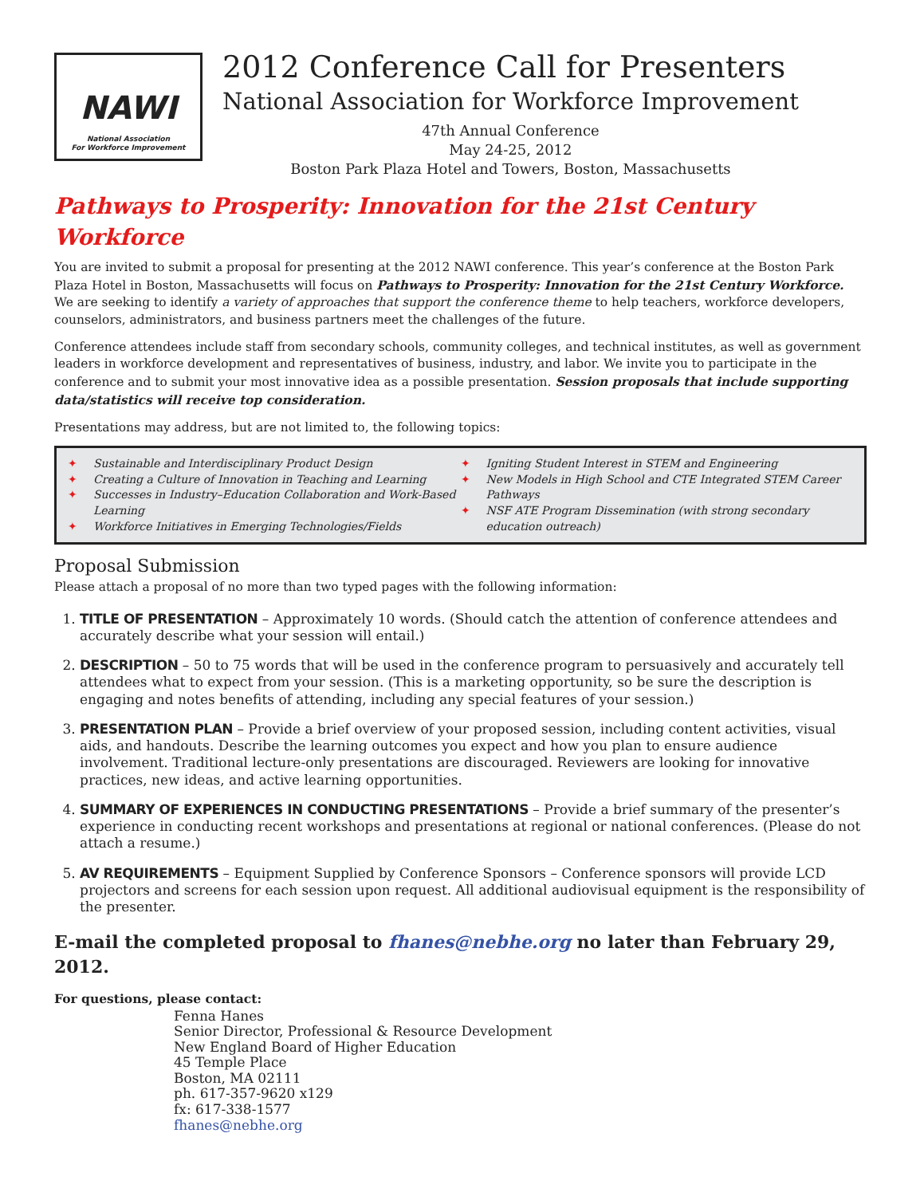NAWI
National Association
For Workforce Improvement
2012 Conference Call for Presenters
National Association for Workforce Improvement
47th Annual Conference
May 24-25, 2012
Boston Park Plaza Hotel and Towers, Boston, Massachusetts
Pathways to Prosperity: Innovation for the 21st Century Workforce
You are invited to submit a proposal for presenting at the 2012 NAWI conference. This year’s conference at the Boston Park Plaza Hotel in Boston, Massachusetts will focus on Pathways to Prosperity: Innovation for the 21st Century Workforce. We are seeking to identify a variety of approaches that support the conference theme to help teachers, workforce developers, counselors, administrators, and business partners meet the challenges of the future.
Conference attendees include staff from secondary schools, community colleges, and technical institutes, as well as government leaders in workforce development and representatives of business, industry, and labor. We invite you to participate in the conference and to submit your most innovative idea as a possible presentation. Session proposals that include supporting data/statistics will receive top consideration.
Presentations may address, but are not limited to, the following topics:
✦ Sustainable and Interdisciplinary Product Design
✦ Creating a Culture of Innovation in Teaching and Learning
✦ Successes in Industry–Education Collaboration and Work-Based Learning
✦ Workforce Initiatives in Emerging Technologies/Fields
✦ Igniting Student Interest in STEM and Engineering
✦ New Models in High School and CTE Integrated STEM Career Pathways
✦ NSF ATE Program Dissemination (with strong secondary education outreach)
Proposal Submission
Please attach a proposal of no more than two typed pages with the following information:
1. TITLE OF PRESENTATION – Approximately 10 words. (Should catch the attention of conference attendees and accurately describe what your session will entail.)
2. DESCRIPTION – 50 to 75 words that will be used in the conference program to persuasively and accurately tell attendees what to expect from your session. (This is a marketing opportunity, so be sure the description is engaging and notes benefits of attending, including any special features of your session.)
3. PRESENTATION PLAN – Provide a brief overview of your proposed session, including content activities, visual aids, and handouts. Describe the learning outcomes you expect and how you plan to ensure audience involvement. Traditional lecture-only presentations are discouraged. Reviewers are looking for innovative practices, new ideas, and active learning opportunities.
4. SUMMARY OF EXPERIENCES IN CONDUCTING PRESENTATIONS – Provide a brief summary of the presenter’s experience in conducting recent workshops and presentations at regional or national conferences. (Please do not attach a resume.)
5. AV REQUIREMENTS – Equipment Supplied by Conference Sponsors – Conference sponsors will provide LCD projectors and screens for each session upon request. All additional audiovisual equipment is the responsibility of the presenter.
E-mail the completed proposal to fhanes@nebhe.org no later than February 29, 2012.
For questions, please contact:
Fenna Hanes
Senior Director, Professional & Resource Development
New England Board of Higher Education
45 Temple Place
Boston, MA 02111
ph. 617-357-9620 x129
fx: 617-338-1577
fhanes@nebhe.org